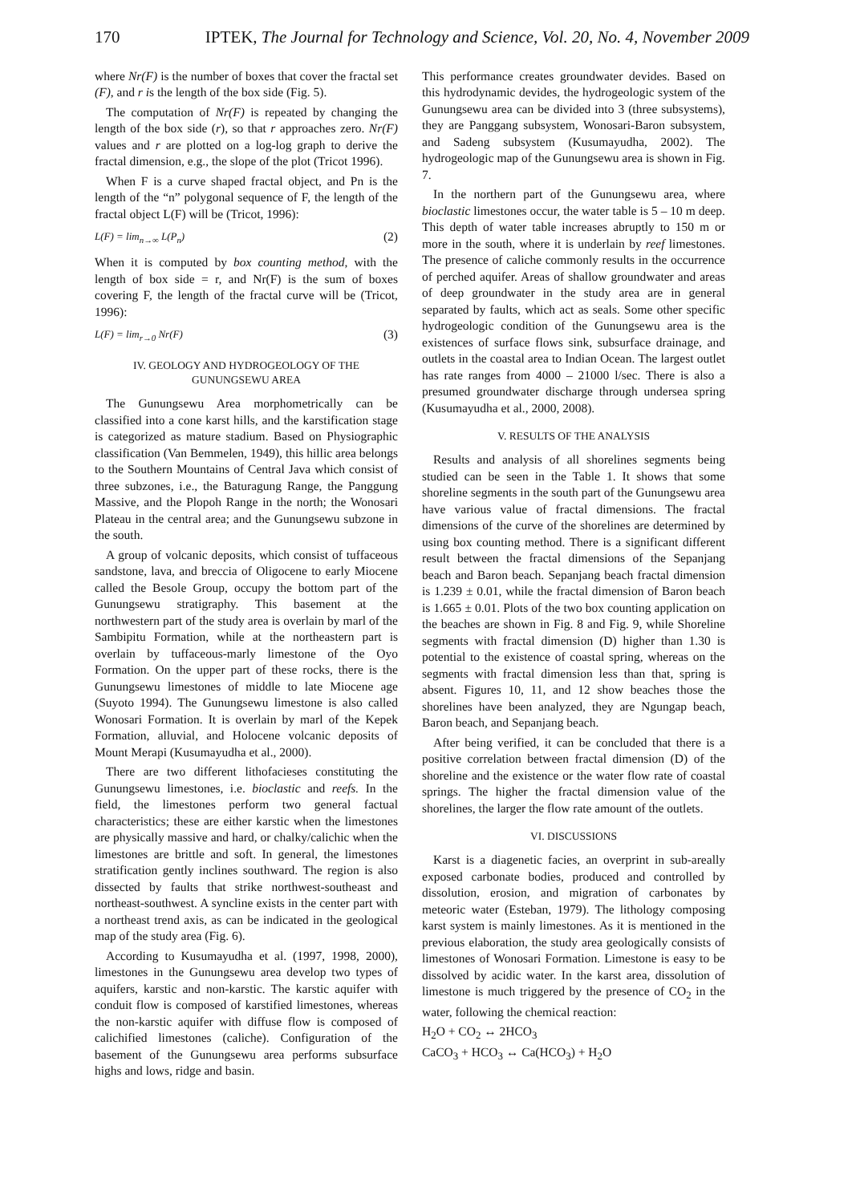170 IPTEK, The Journal for Technology and Science, Vol. 20, No. 4, November 2009
where Nr(F) is the number of boxes that cover the fractal set (F), and r is the length of the box side (Fig. 5).
The computation of Nr(F) is repeated by changing the length of the box side (r), so that r approaches zero. Nr(F) values and r are plotted on a log-log graph to derive the fractal dimension, e.g., the slope of the plot (Tricot 1996).
When F is a curve shaped fractal object, and Pn is the length of the “n” polygonal sequence of F, the length of the fractal object L(F) will be (Tricot, 1996):
L(F) = lim<sub>n→∞</sub> L(P<sub>n</sub>) (2)
When it is computed by box counting method, with the length of box side = r, and Nr(F) is the sum of boxes covering F, the length of the fractal curve will be (Tricot, 1996):
L(F) = lim<sub>r→0</sub> Nr(F) (3)
IV. GEOLOGY AND HYDROGEOLOGY OF THE
GUNUNGSEWU AREA
The Gunungsewu Area morphometrically can be classified into a cone karst hills, and the karstification stage is categorized as mature stadium. Based on Physiographic classification (Van Bemmelen, 1949), this hillic area belongs to the Southern Mountains of Central Java which consist of three subzones, i.e., the Baturagung Range, the Panggung Massive, and the Plopoh Range in the north; the Wonosari Plateau in the central area; and the Gunungsewu subzone in the south.
A group of volcanic deposits, which consist of tuffaceous sandstone, lava, and breccia of Oligocene to early Miocene called the Besole Group, occupy the bottom part of the Gunungsewu stratigraphy. This basement at the northwestern part of the study area is overlain by marl of the Sambipitu Formation, while at the northeastern part is overlain by tuffaceous-marly limestone of the Oyo Formation. On the upper part of these rocks, there is the Gunungsewu limestones of middle to late Miocene age (Suyoto 1994). The Gunungsewu limestone is also called Wonosari Formation. It is overlain by marl of the Kepek Formation, alluvial, and Holocene volcanic deposits of Mount Merapi (Kusumayudha et al., 2000).
There are two different lithofacieses constituting the Gunungsewu limestones, i.e. bioclastic and reefs. In the field, the limestones perform two general factual characteristics; these are either karstic when the limestones are physically massive and hard, or chalky/calichic when the limestones are brittle and soft. In general, the limestones stratification gently inclines southward. The region is also dissected by faults that strike northwest-southeast and northeast-southwest. A syncline exists in the center part with a northeast trend axis, as can be indicated in the geological map of the study area (Fig. 6).
According to Kusumayudha et al. (1997, 1998, 2000), limestones in the Gunungsewu area develop two types of aquifers, karstic and non-karstic. The karstic aquifer with conduit flow is composed of karstified limestones, whereas the non-karstic aquifer with diffuse flow is composed of calichified limestones (caliche). Configuration of the basement of the Gunungsewu area performs subsurface highs and lows, ridge and basin.
This performance creates groundwater devides. Based on this hydrodynamic devides, the hydrogeologic system of the Gunungsewu area can be divided into 3 (three subsystems), they are Panggang subsystem, Wonosari-Baron subsystem, and Sadeng subsystem (Kusumayudha, 2002). The hydrogeologic map of the Gunungsewu area is shown in Fig. 7.
In the northern part of the Gunungsewu area, where bioclastic limestones occur, the water table is 5 – 10 m deep. This depth of water table increases abruptly to 150 m or more in the south, where it is underlain by reef limestones. The presence of caliche commonly results in the occurrence of perched aquifer. Areas of shallow groundwater and areas of deep groundwater in the study area are in general separated by faults, which act as seals. Some other specific hydrogeologic condition of the Gunungsewu area is the existences of surface flows sink, subsurface drainage, and outlets in the coastal area to Indian Ocean. The largest outlet has rate ranges from 4000 – 21000 l/sec. There is also a presumed groundwater discharge through undersea spring (Kusumayudha et al., 2000, 2008).
V. RESULTS OF THE ANALYSIS
Results and analysis of all shorelines segments being studied can be seen in the Table 1. It shows that some shoreline segments in the south part of the Gunungsewu area have various value of fractal dimensions. The fractal dimensions of the curve of the shorelines are determined by using box counting method. There is a significant different result between the fractal dimensions of the Sepanjang beach and Baron beach. Sepanjang beach fractal dimension is 1.239 ± 0.01, while the fractal dimension of Baron beach is 1.665 ± 0.01. Plots of the two box counting application on the beaches are shown in Fig. 8 and Fig. 9, while Shoreline segments with fractal dimension (D) higher than 1.30 is potential to the existence of coastal spring, whereas on the segments with fractal dimension less than that, spring is absent. Figures 10, 11, and 12 show beaches those the shorelines have been analyzed, they are Ngungap beach, Baron beach, and Sepanjang beach.
After being verified, it can be concluded that there is a positive correlation between fractal dimension (D) of the shoreline and the existence or the water flow rate of coastal springs. The higher the fractal dimension value of the shorelines, the larger the flow rate amount of the outlets.
VI. DISCUSSIONS
Karst is a diagenetic facies, an overprint in sub-areally exposed carbonate bodies, produced and controlled by dissolution, erosion, and migration of carbonates by meteoric water (Esteban, 1979). The lithology composing karst system is mainly limestones. As it is mentioned in the previous elaboration, the study area geologically consists of limestones of Wonosari Formation. Limestone is easy to be dissolved by acidic water. In the karst area, dissolution of limestone is much triggered by the presence of CO<sub>2</sub> in the water, following the chemical reaction:
H<sub>2</sub>O + CO<sub>2</sub> ↔ 2HCO<sub>3</sub>
CaCO<sub>3</sub> + HCO<sub>3</sub> ↔ Ca(HCO<sub>3</sub>) + H<sub>2</sub>O